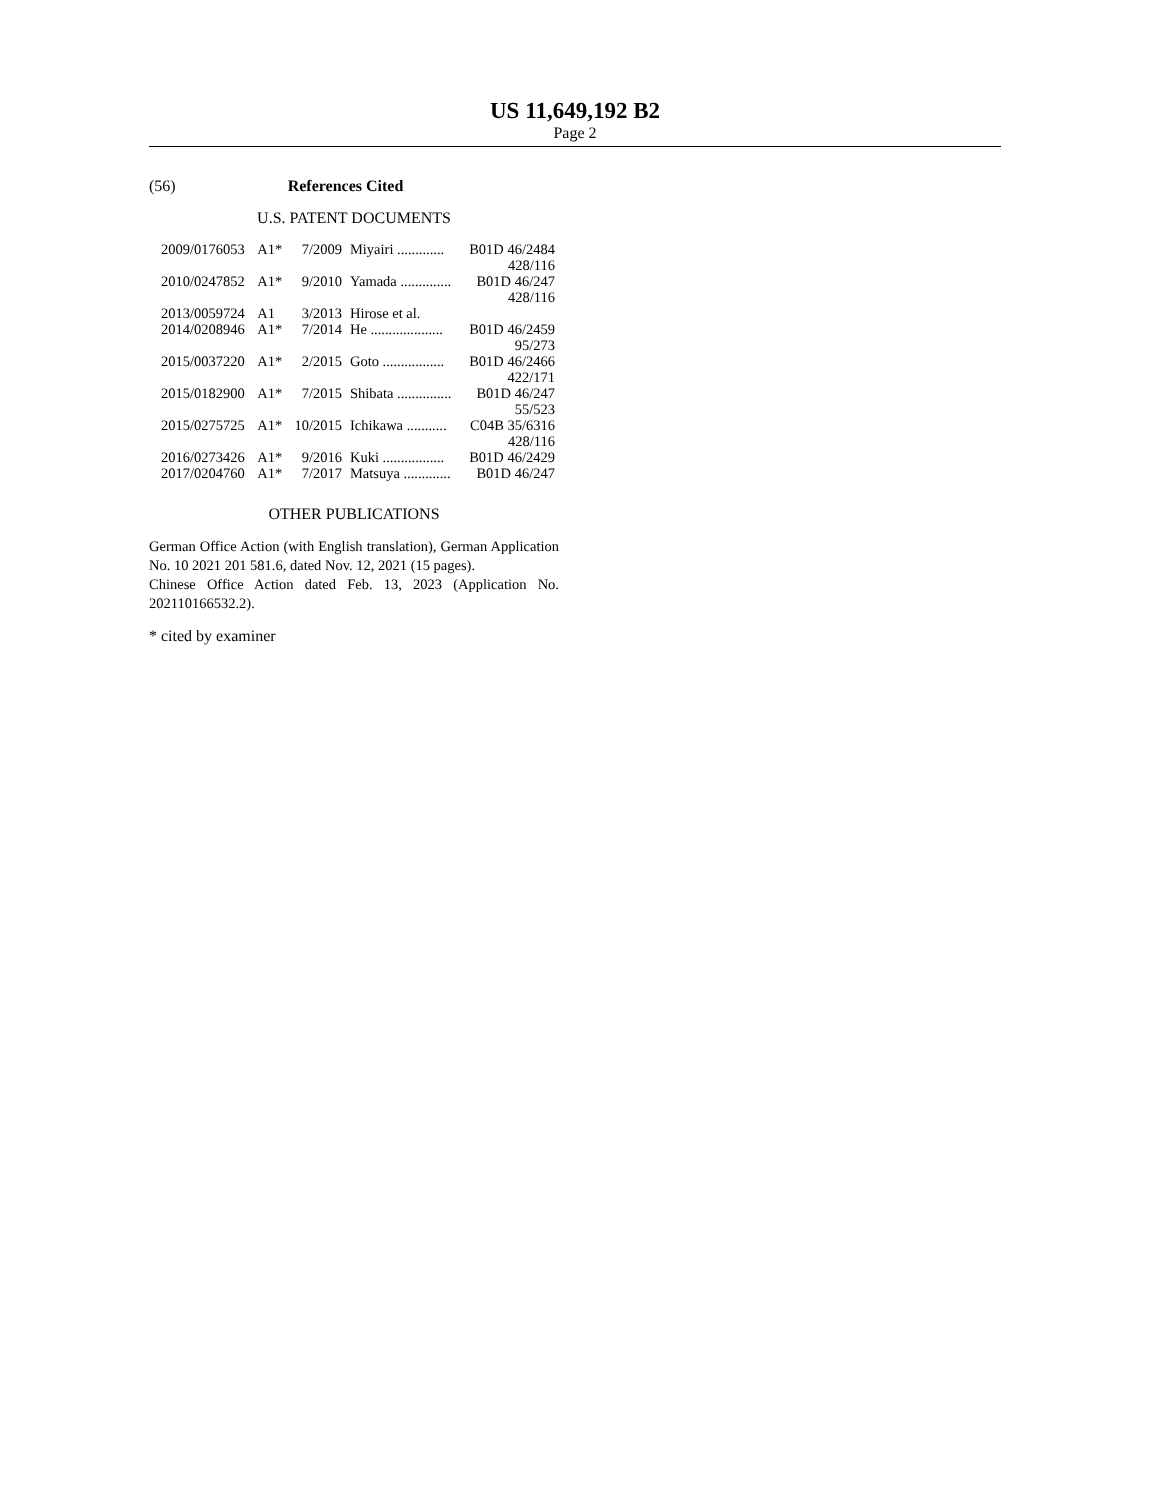US 11,649,192 B2
Page 2
(56) References Cited
U.S. PATENT DOCUMENTS
| 2009/0176053 | A1* | 7/2009 | Miyairi ............. | B01D 46/2484 |
| | | | | 428/116 |
| 2010/0247852 | A1* | 9/2010 | Yamada .............. | B01D 46/247 |
| | | | | 428/116 |
| 2013/0059724 | A1 | 3/2013 | Hirose et al. | |
| 2014/0208946 | A1* | 7/2014 | He .................... | B01D 46/2459 |
| | | | | 95/273 |
| 2015/0037220 | A1* | 2/2015 | Goto ................. | B01D 46/2466 |
| | | | | 422/171 |
| 2015/0182900 | A1* | 7/2015 | Shibata ............... | B01D 46/247 |
| | | | | 55/523 |
| 2015/0275725 | A1* | 10/2015 | Ichikawa ........... | C04B 35/6316 |
| | | | | 428/116 |
| 2016/0273426 | A1* | 9/2016 | Kuki ................. | B01D 46/2429 |
| 2017/0204760 | A1* | 7/2017 | Matsuya ............. | B01D 46/247 |
OTHER PUBLICATIONS
German Office Action (with English translation), German Application No. 10 2021 201 581.6, dated Nov. 12, 2021 (15 pages).
Chinese Office Action dated Feb. 13, 2023 (Application No. 202110166532.2).
* cited by examiner